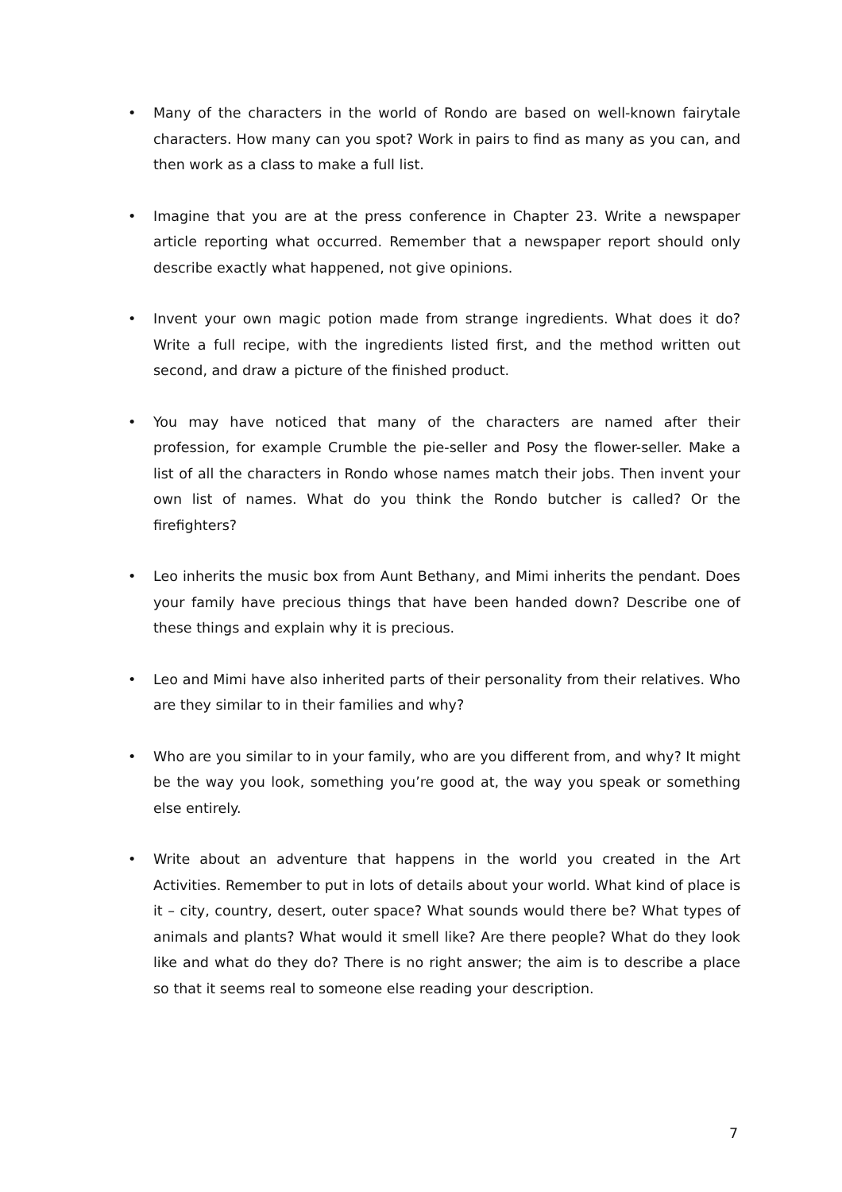• Many of the characters in the world of Rondo are based on well-known fairytale characters. How many can you spot? Work in pairs to find as many as you can, and then work as a class to make a full list.
• Imagine that you are at the press conference in Chapter 23. Write a newspaper article reporting what occurred. Remember that a newspaper report should only describe exactly what happened, not give opinions.
• Invent your own magic potion made from strange ingredients. What does it do? Write a full recipe, with the ingredients listed first, and the method written out second, and draw a picture of the finished product.
• You may have noticed that many of the characters are named after their profession, for example Crumble the pie-seller and Posy the flower-seller. Make a list of all the characters in Rondo whose names match their jobs. Then invent your own list of names. What do you think the Rondo butcher is called? Or the firefighters?
• Leo inherits the music box from Aunt Bethany, and Mimi inherits the pendant. Does your family have precious things that have been handed down? Describe one of these things and explain why it is precious.
• Leo and Mimi have also inherited parts of their personality from their relatives. Who are they similar to in their families and why?
• Who are you similar to in your family, who are you different from, and why? It might be the way you look, something you’re good at, the way you speak or something else entirely.
• Write about an adventure that happens in the world you created in the Art Activities. Remember to put in lots of details about your world. What kind of place is it – city, country, desert, outer space? What sounds would there be? What types of animals and plants? What would it smell like? Are there people? What do they look like and what do they do? There is no right answer; the aim is to describe a place so that it seems real to someone else reading your description.
7